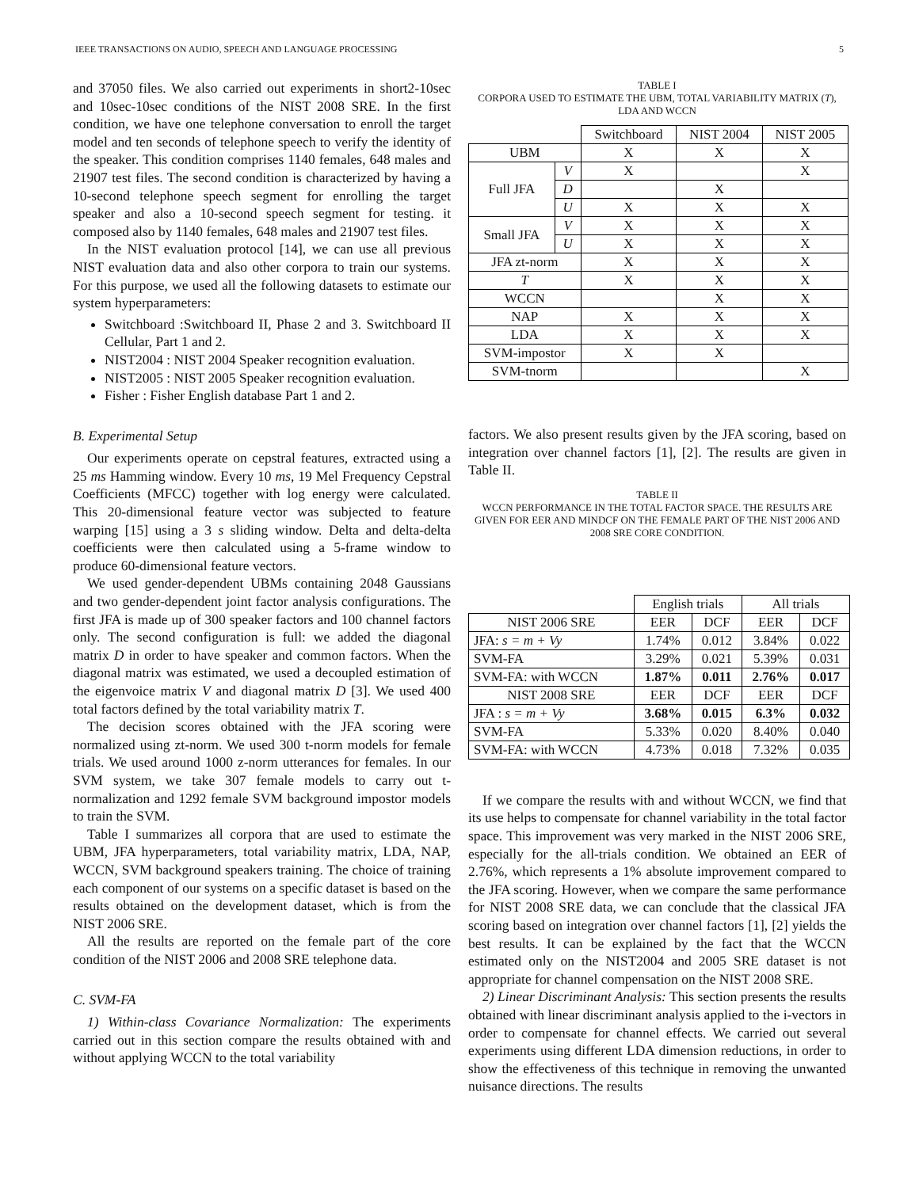IEEE TRANSACTIONS ON AUDIO, SPEECH AND LANGUAGE PROCESSING 5
and 37050 files. We also carried out experiments in short2-10sec and 10sec-10sec conditions of the NIST 2008 SRE. In the first condition, we have one telephone conversation to enroll the target model and ten seconds of telephone speech to verify the identity of the speaker. This condition comprises 1140 females, 648 males and 21907 test files. The second condition is characterized by having a 10-second telephone speech segment for enrolling the target speaker and also a 10-second speech segment for testing. it composed also by 1140 females, 648 males and 21907 test files.
In the NIST evaluation protocol [14], we can use all previous NIST evaluation data and also other corpora to train our systems. For this purpose, we used all the following datasets to estimate our system hyperparameters:
Switchboard :Switchboard II, Phase 2 and 3. Switchboard II Cellular, Part 1 and 2.
NIST2004 : NIST 2004 Speaker recognition evaluation.
NIST2005 : NIST 2005 Speaker recognition evaluation.
Fisher : Fisher English database Part 1 and 2.
B. Experimental Setup
Our experiments operate on cepstral features, extracted using a 25 ms Hamming window. Every 10 ms, 19 Mel Frequency Cepstral Coefficients (MFCC) together with log energy were calculated. This 20-dimensional feature vector was subjected to feature warping [15] using a 3 s sliding window. Delta and delta-delta coefficients were then calculated using a 5-frame window to produce 60-dimensional feature vectors.
We used gender-dependent UBMs containing 2048 Gaussians and two gender-dependent joint factor analysis configurations. The first JFA is made up of 300 speaker factors and 100 channel factors only. The second configuration is full: we added the diagonal matrix D in order to have speaker and common factors. When the diagonal matrix was estimated, we used a decoupled estimation of the eigenvoice matrix V and diagonal matrix D [3]. We used 400 total factors defined by the total variability matrix T.
The decision scores obtained with the JFA scoring were normalized using zt-norm. We used 300 t-norm models for female trials. We used around 1000 z-norm utterances for females. In our SVM system, we take 307 female models to carry out t-normalization and 1292 female SVM background impostor models to train the SVM.
Table I summarizes all corpora that are used to estimate the UBM, JFA hyperparameters, total variability matrix, LDA, NAP, WCCN, SVM background speakers training. The choice of training each component of our systems on a specific dataset is based on the results obtained on the development dataset, which is from the NIST 2006 SRE.
All the results are reported on the female part of the core condition of the NIST 2006 and 2008 SRE telephone data.
C. SVM-FA
1) Within-class Covariance Normalization: The experiments carried out in this section compare the results obtained with and without applying WCCN to the total variability
TABLE I
CORPORA USED TO ESTIMATE THE UBM, TOTAL VARIABILITY MATRIX (T), LDA AND WCCN
| | | Switchboard | NIST 2004 | NIST 2005 |
| UBM | | X | X | X |
| Full JFA | V | X | | X |
| | D | | X | |
| | U | X | X | X |
| Small JFA | V | X | X | X |
| | U | X | X | X |
| JFA zt-norm | | X | X | X |
| T | | X | X | X |
| WCCN | | | X | X |
| NAP | | X | X | X |
| LDA | | X | X | X |
| SVM-impostor | | X | X | |
| SVM-tnorm | | | | X |
factors. We also present results given by the JFA scoring, based on integration over channel factors [1], [2]. The results are given in Table II.
TABLE II
WCCN PERFORMANCE IN THE TOTAL FACTOR SPACE. THE RESULTS ARE GIVEN FOR EER AND MINDCF ON THE FEMALE PART OF THE NIST 2006 AND 2008 SRE CORE CONDITION.
| | English trials | | All trials | |
| NIST 2006 SRE | EER | DCF | EER | DCF |
| JFA: s = m + Vy | 1.74% | 0.012 | 3.84% | 0.022 |
| SVM-FA | 3.29% | 0.021 | 5.39% | 0.031 |
| SVM-FA: with WCCN | 1.87% | 0.011 | 2.76% | 0.017 |
| NIST 2008 SRE | EER | DCF | EER | DCF |
| JFA : s = m + Vy | 3.68% | 0.015 | 6.3% | 0.032 |
| SVM-FA | 5.33% | 0.020 | 8.40% | 0.040 |
| SVM-FA: with WCCN | 4.73% | 0.018 | 7.32% | 0.035 |
If we compare the results with and without WCCN, we find that its use helps to compensate for channel variability in the total factor space. This improvement was very marked in the NIST 2006 SRE, especially for the all-trials condition. We obtained an EER of 2.76%, which represents a 1% absolute improvement compared to the JFA scoring. However, when we compare the same performance for NIST 2008 SRE data, we can conclude that the classical JFA scoring based on integration over channel factors [1], [2] yields the best results. It can be explained by the fact that the WCCN estimated only on the NIST2004 and 2005 SRE dataset is not appropriate for channel compensation on the NIST 2008 SRE.
2) Linear Discriminant Analysis: This section presents the results obtained with linear discriminant analysis applied to the i-vectors in order to compensate for channel effects. We carried out several experiments using different LDA dimension reductions, in order to show the effectiveness of this technique in removing the unwanted nuisance directions. The results